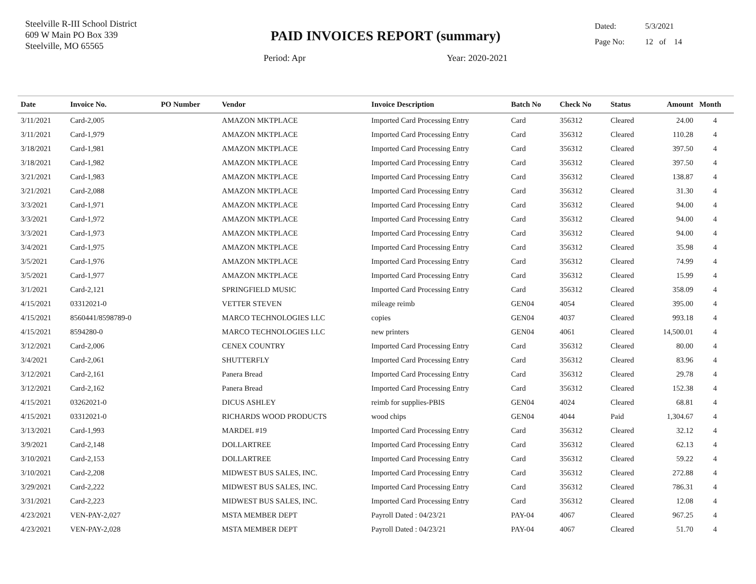Steelville R-III School District
609 W Main PO Box 339
Steelville, MO 65565
PAID INVOICES REPORT (summary)
Period: Apr Year: 2020-2021
Dated: 5/3/2021
Page No: 12 of 14
| Date | Invoice No. | PO Number | Vendor | Invoice Description | Batch No | Check No | Status | Amount | Month |
| --- | --- | --- | --- | --- | --- | --- | --- | --- | --- |
| 3/11/2021 | Card-2,005 | | AMAZON MKTPLACE | Imported Card Processing Entry | Card | 356312 | Cleared | 24.00 | 4 |
| 3/11/2021 | Card-1,979 | | AMAZON MKTPLACE | Imported Card Processing Entry | Card | 356312 | Cleared | 110.28 | 4 |
| 3/18/2021 | Card-1,981 | | AMAZON MKTPLACE | Imported Card Processing Entry | Card | 356312 | Cleared | 397.50 | 4 |
| 3/18/2021 | Card-1,982 | | AMAZON MKTPLACE | Imported Card Processing Entry | Card | 356312 | Cleared | 397.50 | 4 |
| 3/21/2021 | Card-1,983 | | AMAZON MKTPLACE | Imported Card Processing Entry | Card | 356312 | Cleared | 138.87 | 4 |
| 3/21/2021 | Card-2,088 | | AMAZON MKTPLACE | Imported Card Processing Entry | Card | 356312 | Cleared | 31.30 | 4 |
| 3/3/2021 | Card-1,971 | | AMAZON MKTPLACE | Imported Card Processing Entry | Card | 356312 | Cleared | 94.00 | 4 |
| 3/3/2021 | Card-1,972 | | AMAZON MKTPLACE | Imported Card Processing Entry | Card | 356312 | Cleared | 94.00 | 4 |
| 3/3/2021 | Card-1,973 | | AMAZON MKTPLACE | Imported Card Processing Entry | Card | 356312 | Cleared | 94.00 | 4 |
| 3/4/2021 | Card-1,975 | | AMAZON MKTPLACE | Imported Card Processing Entry | Card | 356312 | Cleared | 35.98 | 4 |
| 3/5/2021 | Card-1,976 | | AMAZON MKTPLACE | Imported Card Processing Entry | Card | 356312 | Cleared | 74.99 | 4 |
| 3/5/2021 | Card-1,977 | | AMAZON MKTPLACE | Imported Card Processing Entry | Card | 356312 | Cleared | 15.99 | 4 |
| 3/1/2021 | Card-2,121 | | SPRINGFIELD MUSIC | Imported Card Processing Entry | Card | 356312 | Cleared | 358.09 | 4 |
| 4/15/2021 | 03312021-0 | | VETTER STEVEN | mileage reimb | GEN04 | 4054 | Cleared | 395.00 | 4 |
| 4/15/2021 | 8560441/8598789-0 | | MARCO TECHNOLOGIES LLC | copies | GEN04 | 4037 | Cleared | 993.18 | 4 |
| 4/15/2021 | 8594280-0 | | MARCO TECHNOLOGIES LLC | new printers | GEN04 | 4061 | Cleared | 14,500.01 | 4 |
| 3/12/2021 | Card-2,006 | | CENEX COUNTRY | Imported Card Processing Entry | Card | 356312 | Cleared | 80.00 | 4 |
| 3/4/2021 | Card-2,061 | | SHUTTERFLY | Imported Card Processing Entry | Card | 356312 | Cleared | 83.96 | 4 |
| 3/12/2021 | Card-2,161 | | Panera Bread | Imported Card Processing Entry | Card | 356312 | Cleared | 29.78 | 4 |
| 3/12/2021 | Card-2,162 | | Panera Bread | Imported Card Processing Entry | Card | 356312 | Cleared | 152.38 | 4 |
| 4/15/2021 | 03262021-0 | | DICUS ASHLEY | reimb for supplies-PBIS | GEN04 | 4024 | Cleared | 68.81 | 4 |
| 4/15/2021 | 03312021-0 | | RICHARDS WOOD PRODUCTS | wood chips | GEN04 | 4044 | Paid | 1,304.67 | 4 |
| 3/13/2021 | Card-1,993 | | MARDEL #19 | Imported Card Processing Entry | Card | 356312 | Cleared | 32.12 | 4 |
| 3/9/2021 | Card-2,148 | | DOLLARTREE | Imported Card Processing Entry | Card | 356312 | Cleared | 62.13 | 4 |
| 3/10/2021 | Card-2,153 | | DOLLARTREE | Imported Card Processing Entry | Card | 356312 | Cleared | 59.22 | 4 |
| 3/10/2021 | Card-2,208 | | MIDWEST BUS SALES, INC. | Imported Card Processing Entry | Card | 356312 | Cleared | 272.88 | 4 |
| 3/29/2021 | Card-2,222 | | MIDWEST BUS SALES, INC. | Imported Card Processing Entry | Card | 356312 | Cleared | 786.31 | 4 |
| 3/31/2021 | Card-2,223 | | MIDWEST BUS SALES, INC. | Imported Card Processing Entry | Card | 356312 | Cleared | 12.08 | 4 |
| 4/23/2021 | VEN-PAY-2,027 | | MSTA MEMBER DEPT | Payroll Dated : 04/23/21 | PAY-04 | 4067 | Cleared | 967.25 | 4 |
| 4/23/2021 | VEN-PAY-2,028 | | MSTA MEMBER DEPT | Payroll Dated : 04/23/21 | PAY-04 | 4067 | Cleared | 51.70 | 4 |